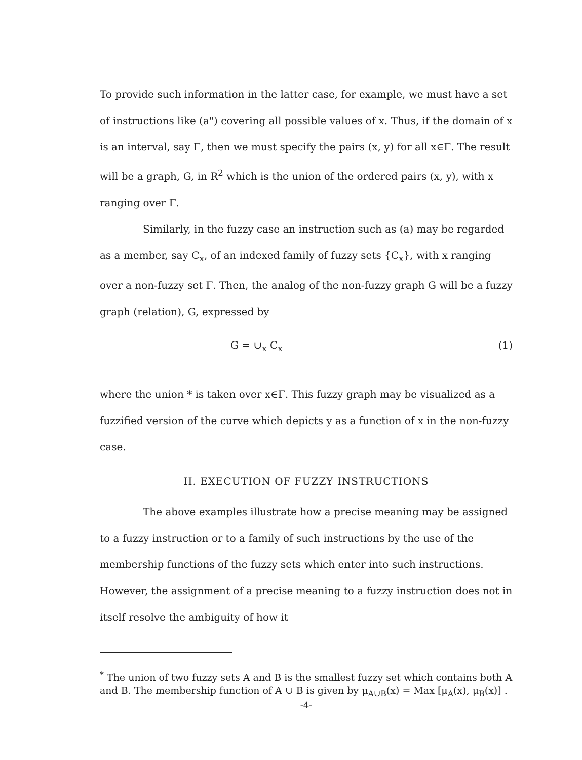To provide such information in the latter case, for example, we must have a set of instructions like (a") covering all possible values of x. Thus, if the domain of x is an interval, say Γ, then we must specify the pairs (x, y) for all x∈Γ. The result will be a graph, G, in R<sup>2</sup> which is the union of the ordered pairs (x, y), with x ranging over Γ.
Similarly, in the fuzzy case an instruction such as (a) may be regarded as a member, say C<sub>x</sub>, of an indexed family of fuzzy sets {C<sub>x</sub>}, with x ranging over a non-fuzzy set Γ. Then, the analog of the non-fuzzy graph G will be a fuzzy graph (relation), G, expressed by
G = ∪<sub>x</sub> C<sub>x</sub> (1)
where the union * is taken over x∈Γ. This fuzzy graph may be visualized as a fuzzified version of the curve which depicts y as a function of x in the non-fuzzy case.
II. EXECUTION OF FUZZY INSTRUCTIONS
The above examples illustrate how a precise meaning may be assigned to a fuzzy instruction or to a family of such instructions by the use of the membership functions of the fuzzy sets which enter into such instructions. However, the assignment of a precise meaning to a fuzzy instruction does not in itself resolve the ambiguity of how it
<sup>*</sup> The union of two fuzzy sets A and B is the smallest fuzzy set which contains both A and B. The membership function of A ∪ B is given by μ<sub>A∪B</sub>(x) = Max [μ<sub>A</sub>(x), μ<sub>B</sub>(x)] .
-4-